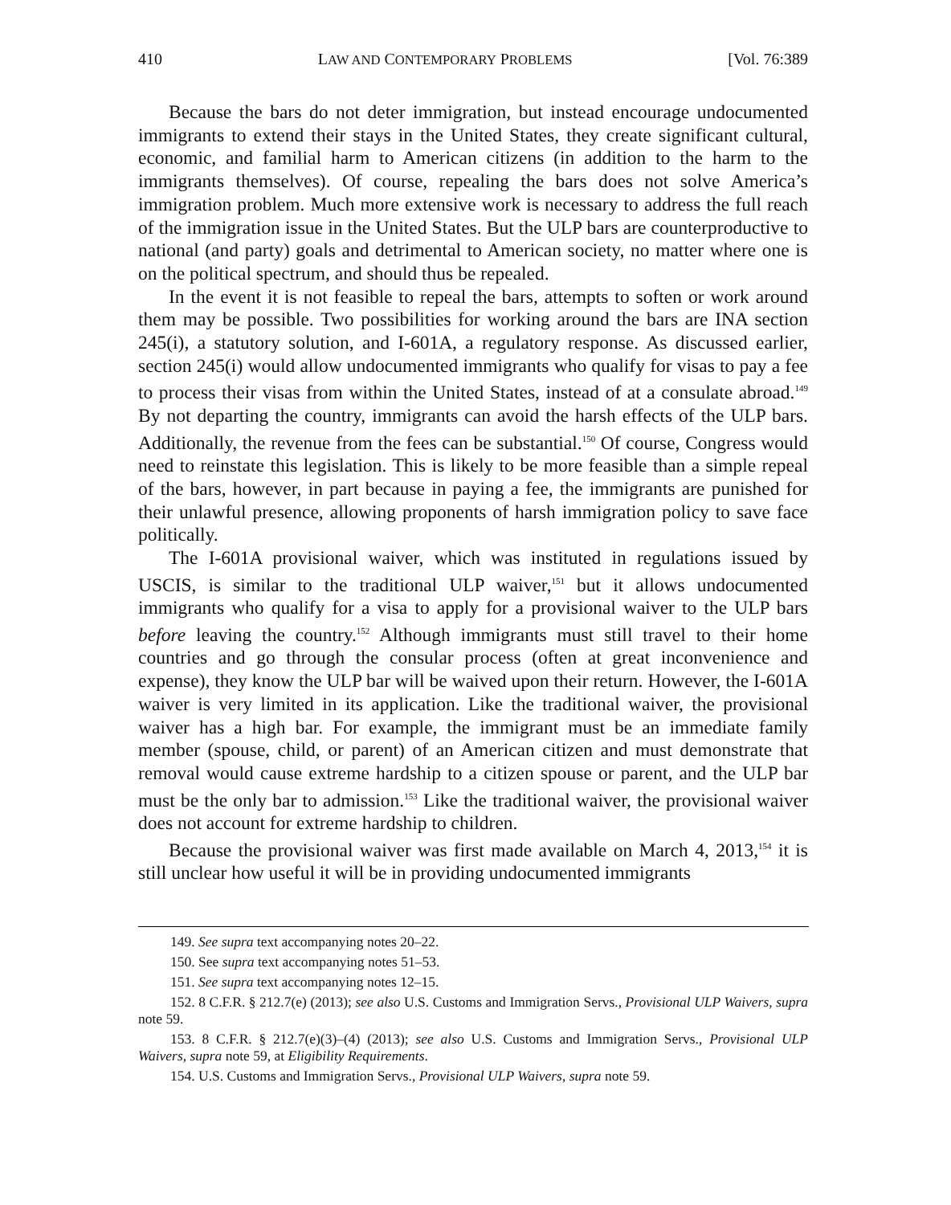410 LAW AND CONTEMPORARY PROBLEMS [Vol. 76:389
Because the bars do not deter immigration, but instead encourage undocumented immigrants to extend their stays in the United States, they create significant cultural, economic, and familial harm to American citizens (in addition to the harm to the immigrants themselves). Of course, repealing the bars does not solve America’s immigration problem. Much more extensive work is necessary to address the full reach of the immigration issue in the United States. But the ULP bars are counterproductive to national (and party) goals and detrimental to American society, no matter where one is on the political spectrum, and should thus be repealed.
In the event it is not feasible to repeal the bars, attempts to soften or work around them may be possible. Two possibilities for working around the bars are INA section 245(i), a statutory solution, and I-601A, a regulatory response. As discussed earlier, section 245(i) would allow undocumented immigrants who qualify for visas to pay a fee to process their visas from within the United States, instead of at a consulate abroad.<sup>149</sup> By not departing the country, immigrants can avoid the harsh effects of the ULP bars. Additionally, the revenue from the fees can be substantial.<sup>150</sup> Of course, Congress would need to reinstate this legislation. This is likely to be more feasible than a simple repeal of the bars, however, in part because in paying a fee, the immigrants are punished for their unlawful presence, allowing proponents of harsh immigration policy to save face politically.
The I-601A provisional waiver, which was instituted in regulations issued by USCIS, is similar to the traditional ULP waiver,<sup>151</sup> but it allows undocumented immigrants who qualify for a visa to apply for a provisional waiver to the ULP bars before leaving the country.<sup>152</sup> Although immigrants must still travel to their home countries and go through the consular process (often at great inconvenience and expense), they know the ULP bar will be waived upon their return. However, the I-601A waiver is very limited in its application. Like the traditional waiver, the provisional waiver has a high bar. For example, the immigrant must be an immediate family member (spouse, child, or parent) of an American citizen and must demonstrate that removal would cause extreme hardship to a citizen spouse or parent, and the ULP bar must be the only bar to admission.<sup>153</sup> Like the traditional waiver, the provisional waiver does not account for extreme hardship to children.
Because the provisional waiver was first made available on March 4, 2013,<sup>154</sup> it is still unclear how useful it will be in providing undocumented immigrants
149. See supra text accompanying notes 20–22.
150. See supra text accompanying notes 51–53.
151. See supra text accompanying notes 12–15.
152. 8 C.F.R. § 212.7(e) (2013); see also U.S. Customs and Immigration Servs., Provisional ULP Waivers, supra note 59.
153. 8 C.F.R. § 212.7(e)(3)–(4) (2013); see also U.S. Customs and Immigration Servs., Provisional ULP Waivers, supra note 59, at Eligibility Requirements.
154. U.S. Customs and Immigration Servs., Provisional ULP Waivers, supra note 59.